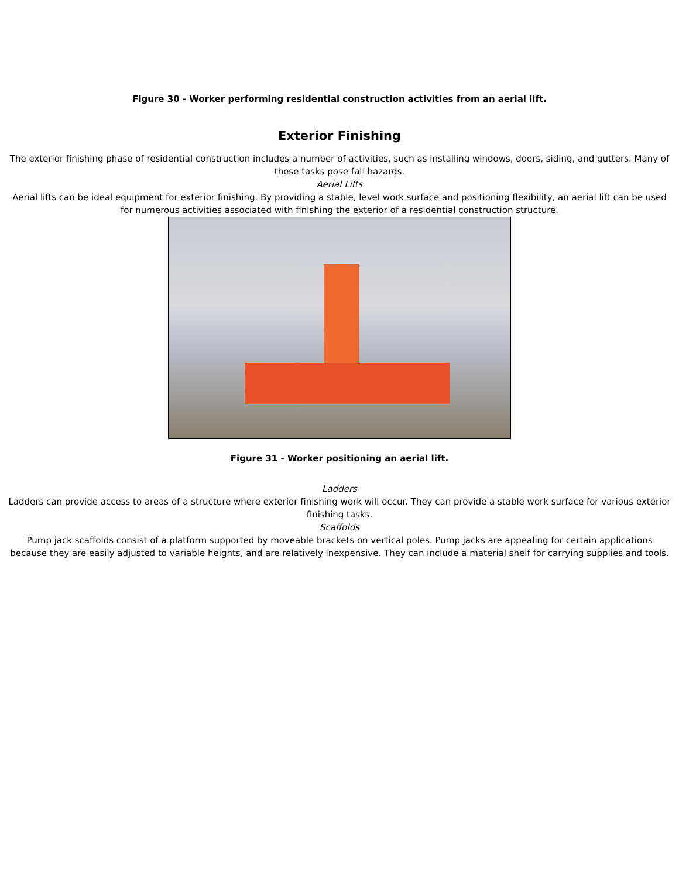Figure 30 - Worker performing residential construction activities from an aerial lift.
Exterior Finishing
The exterior finishing phase of residential construction includes a number of activities, such as installing windows, doors, siding, and gutters. Many of these tasks pose fall hazards.
Aerial Lifts
Aerial lifts can be ideal equipment for exterior finishing. By providing a stable, level work surface and positioning flexibility, an aerial lift can be used for numerous activities associated with finishing the exterior of a residential construction structure.
Figure 31 - Worker positioning an aerial lift.
Ladders
Ladders can provide access to areas of a structure where exterior finishing work will occur. They can provide a stable work surface for various exterior finishing tasks.
Scaffolds
Pump jack scaffolds consist of a platform supported by moveable brackets on vertical poles. Pump jacks are appealing for certain applications because they are easily adjusted to variable heights, and are relatively inexpensive. They can include a material shelf for carrying supplies and tools.